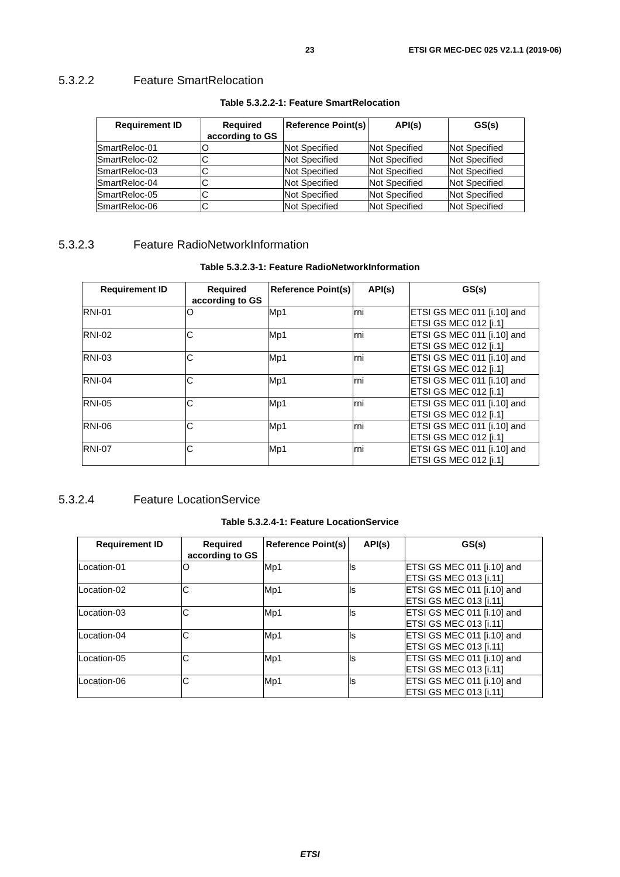23 ETSI GR MEC-DEC 025 V2.1.1 (2019-06)
5.3.2.2 Feature SmartRelocation
Table 5.3.2.2-1: Feature SmartRelocation
| Requirement ID | Required according to GS | Reference Point(s) | API(s) | GS(s) |
| --- | --- | --- | --- | --- |
| SmartReloc-01 | O | Not Specified | Not Specified | Not Specified |
| SmartReloc-02 | C | Not Specified | Not Specified | Not Specified |
| SmartReloc-03 | C | Not Specified | Not Specified | Not Specified |
| SmartReloc-04 | C | Not Specified | Not Specified | Not Specified |
| SmartReloc-05 | C | Not Specified | Not Specified | Not Specified |
| SmartReloc-06 | C | Not Specified | Not Specified | Not Specified |
5.3.2.3 Feature RadioNetworkInformation
Table 5.3.2.3-1: Feature RadioNetworkInformation
| Requirement ID | Required according to GS | Reference Point(s) | API(s) | GS(s) |
| --- | --- | --- | --- | --- |
| RNI-01 | O | Mp1 | rni | ETSI GS MEC 011 [i.10] and ETSI GS MEC 012 [i.1] |
| RNI-02 | C | Mp1 | rni | ETSI GS MEC 011 [i.10] and ETSI GS MEC 012 [i.1] |
| RNI-03 | C | Mp1 | rni | ETSI GS MEC 011 [i.10] and ETSI GS MEC 012 [i.1] |
| RNI-04 | C | Mp1 | rni | ETSI GS MEC 011 [i.10] and ETSI GS MEC 012 [i.1] |
| RNI-05 | C | Mp1 | rni | ETSI GS MEC 011 [i.10] and ETSI GS MEC 012 [i.1] |
| RNI-06 | C | Mp1 | rni | ETSI GS MEC 011 [i.10] and ETSI GS MEC 012 [i.1] |
| RNI-07 | C | Mp1 | rni | ETSI GS MEC 011 [i.10] and ETSI GS MEC 012 [i.1] |
5.3.2.4 Feature LocationService
Table 5.3.2.4-1: Feature LocationService
| Requirement ID | Required according to GS | Reference Point(s) | API(s) | GS(s) |
| --- | --- | --- | --- | --- |
| Location-01 | O | Mp1 | ls | ETSI GS MEC 011 [i.10] and ETSI GS MEC 013 [i.11] |
| Location-02 | C | Mp1 | ls | ETSI GS MEC 011 [i.10] and ETSI GS MEC 013 [i.11] |
| Location-03 | C | Mp1 | ls | ETSI GS MEC 011 [i.10] and ETSI GS MEC 013 [i.11] |
| Location-04 | C | Mp1 | ls | ETSI GS MEC 011 [i.10] and ETSI GS MEC 013 [i.11] |
| Location-05 | C | Mp1 | ls | ETSI GS MEC 011 [i.10] and ETSI GS MEC 013 [i.11] |
| Location-06 | C | Mp1 | ls | ETSI GS MEC 011 [i.10] and ETSI GS MEC 013 [i.11] |
ETSI